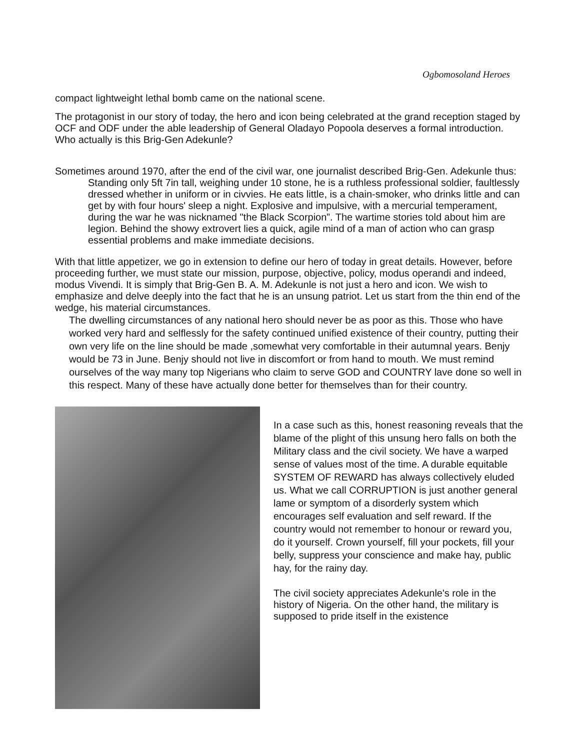Ogbomosoland Heroes
compact lightweight lethal bomb came on the national scene.
The protagonist in our story of today, the hero and icon being celebrated at the grand reception staged by OCF and ODF under the able leadership of General Oladayo Popoola deserves a formal introduction. Who actually is this Brig-Gen Adekunle?
Sometimes around 1970, after the end of the civil war, one journalist described Brig-Gen. Adekunle thus:
Standing only 5ft 7in tall, weighing under 10 stone, he is a ruthless professional soldier, faultlessly dressed whether in uniform or in civvies. He eats little, is a chain-smoker, who drinks little and can get by with four hours' sleep a night. Explosive and impulsive, with a mercurial temperament, during the war he was nicknamed "the Black Scorpion”. The wartime stories told about him are legion. Behind the showy extrovert lies a quick, agile mind of a man of action who can grasp essential problems and make immediate decisions.
With that little appetizer, we go in extension to define our hero of today in great details. However, before proceeding further, we must state our mission, purpose, objective, policy, modus operandi and indeed, modus Vivendi. It is simply that Brig-Gen B. A. M. Adekunle is not just a hero and icon. We wish to emphasize and delve deeply into the fact that he is an unsung patriot. Let us start from the thin end of the wedge, his material circumstances.
The dwelling circumstances of any national hero should never be as poor as this. Those who have worked very hard and selflessly for the safety continued unified existence of their country, putting their own very life on the line should be made ,somewhat very comfortable in their autumnal years. Benjy would be 73 in June. Benjy should not live in discomfort or from hand to mouth. We must remind ourselves of the way many top Nigerians who claim to serve GOD and COUNTRY lave done so well in this respect. Many of these have actually done better for themselves than for their country.
In a case such as this, honest reasoning reveals that the blame of the plight of this unsung hero falls on both the Military class and the civil society. We have a warped sense of values most of the time. A durable equitable SYSTEM OF REWARD has always collectively eluded us. What we call CORRUPTION is just another general lame or symptom of a disorderly system which encourages self evaluation and self reward. If the country would not remember to honour or reward you, do it yourself. Crown yourself, fill your pockets, fill your belly, suppress your conscience and make hay, public hay, for the rainy day.
The civil society appreciates Adekunle's role in the history of Nigeria. On the other hand, the military is supposed to pride itself in the existence